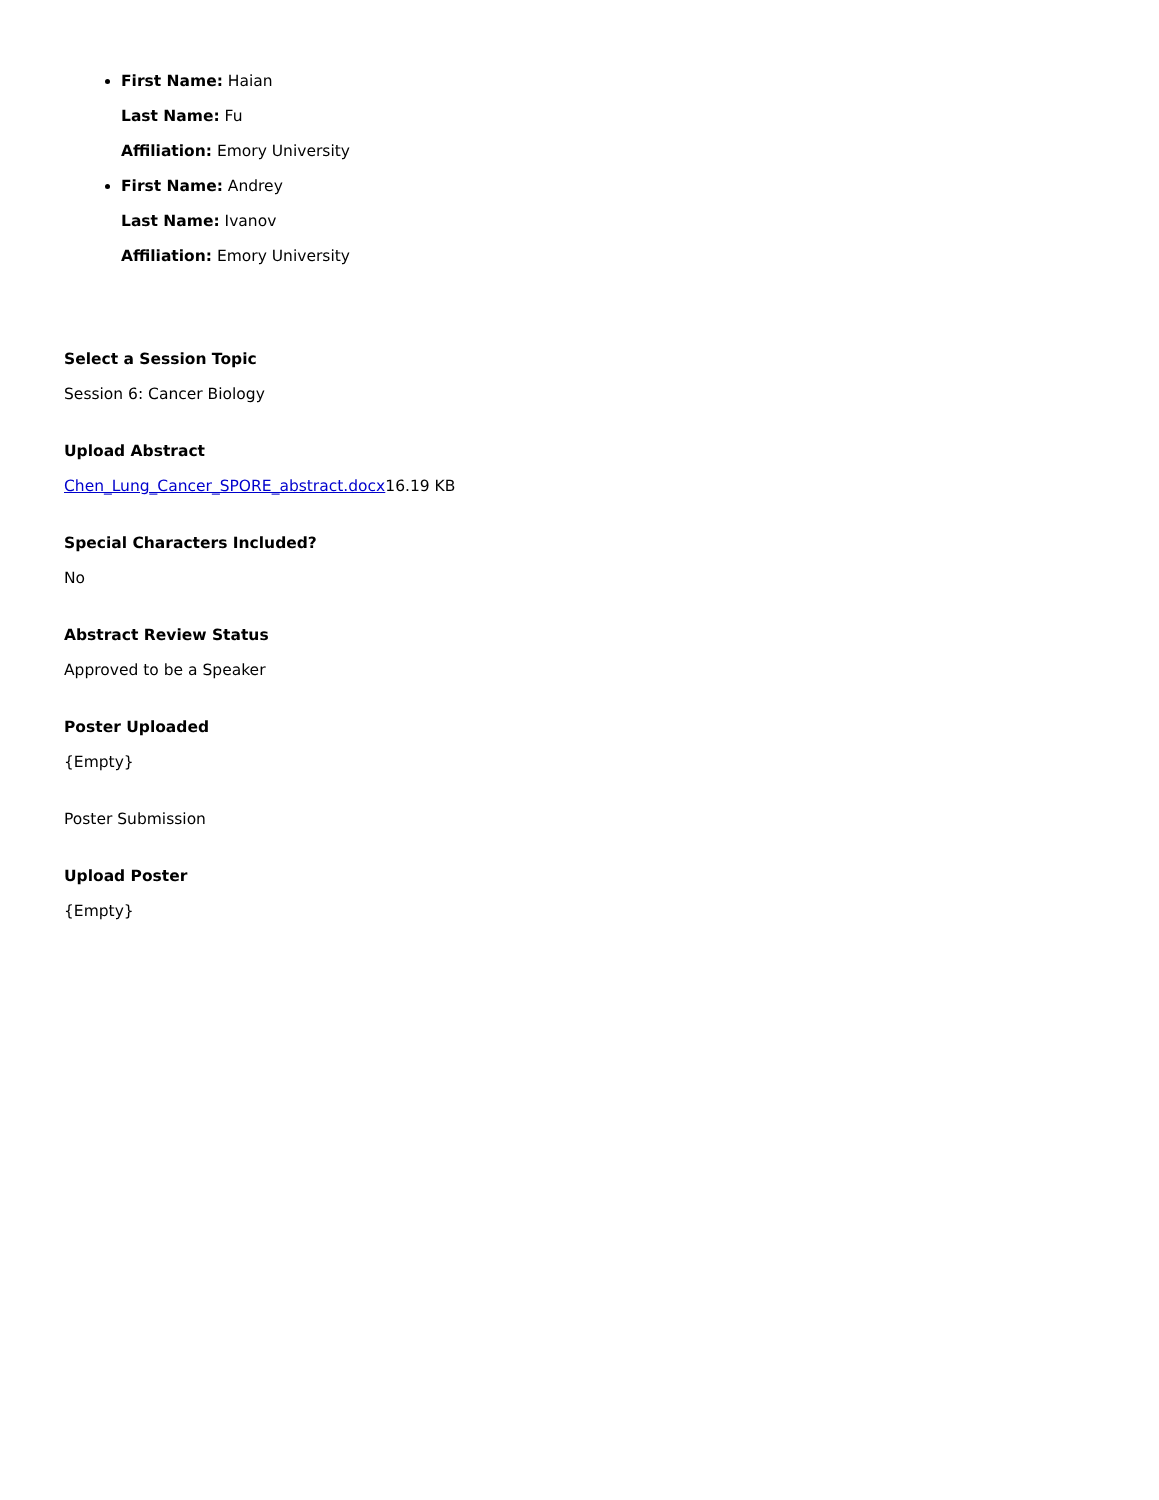First Name: Haian
Last Name: Fu
Affiliation: Emory University
First Name: Andrey
Last Name: Ivanov
Affiliation: Emory University
Select a Session Topic
Session 6: Cancer Biology
Upload Abstract
Chen_Lung_Cancer_SPORE_abstract.docx16.19 KB
Special Characters Included?
No
Abstract Review Status
Approved to be a Speaker
Poster Uploaded
{Empty}
Poster Submission
Upload Poster
{Empty}